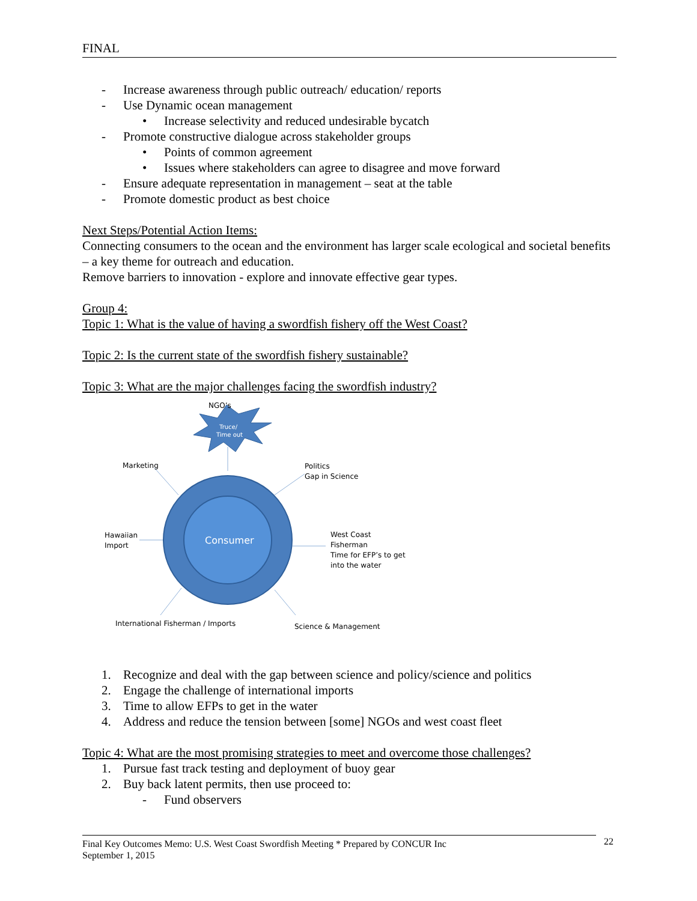FINAL
- Increase awareness through public outreach/ education/ reports
- Use Dynamic ocean management
• Increase selectivity and reduced undesirable bycatch
- Promote constructive dialogue across stakeholder groups
• Points of common agreement
• Issues where stakeholders can agree to disagree and move forward
- Ensure adequate representation in management – seat at the table
- Promote domestic product as best choice
Next Steps/Potential Action Items:
Connecting consumers to the ocean and the environment has larger scale ecological and societal benefits – a key theme for outreach and education.
Remove barriers to innovation - explore and innovate effective gear types.
Group 4:
Topic 1: What is the value of having a swordfish fishery off the West Coast?
Topic 2: Is the current state of the swordfish fishery sustainable?
Topic 3: What are the major challenges facing the swordfish industry?
NGO’s
Truce/
Time out
Consumer
Marketing
Politics
Gap in Science
Hawaiian
Import
West Coast
Fisherman
Time for EFP’s to get
into the water
International Fisherman / Imports
Science & Management
1. Recognize and deal with the gap between science and policy/science and politics
2. Engage the challenge of international imports
3. Time to allow EFPs to get in the water
4. Address and reduce the tension between [some] NGOs and west coast fleet
Topic 4: What are the most promising strategies to meet and overcome those challenges?
1. Pursue fast track testing and deployment of buoy gear
2. Buy back latent permits, then use proceed to:
- Fund observers
Final Key Outcomes Memo: U.S. West Coast Swordfish Meeting * Prepared by CONCUR Inc
September 1, 2015
22